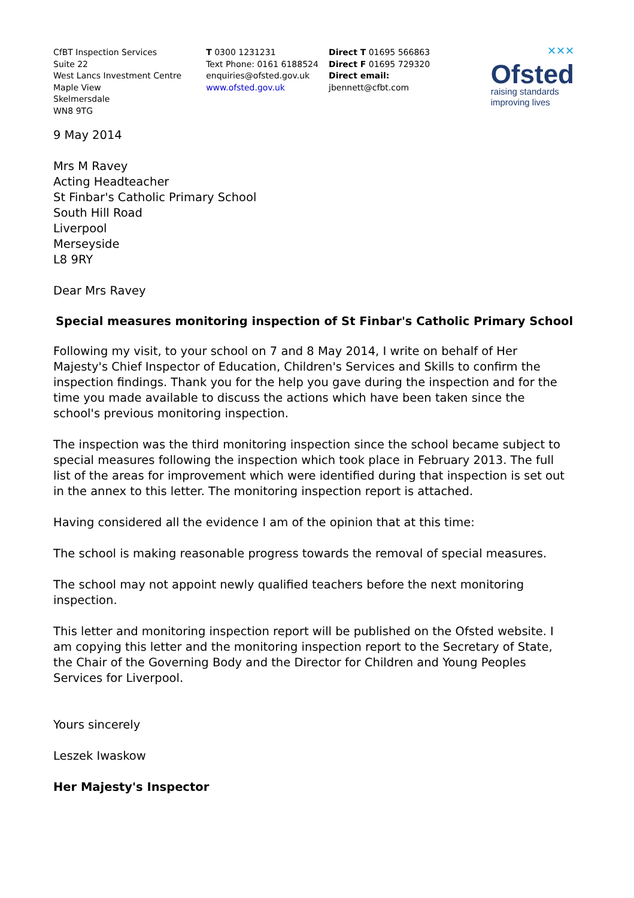CfBT Inspection Services
Suite 22
West Lancs Investment Centre
Maple View
Skelmersdale
WN8 9TG
T 0300 1231231
Text Phone: 0161 6188524
enquiries@ofsted.gov.uk
www.ofsted.gov.uk
Direct T 01695 566863
Direct F 01695 729320
Direct email:
jbennett@cfbt.com
✕✕✕
Ofsted
raising standards
improving lives
9 May 2014
Mrs M Ravey
Acting Headteacher
St Finbar's Catholic Primary School
South Hill Road
Liverpool
Merseyside
L8 9RY
Dear Mrs Ravey
Special measures monitoring inspection of St Finbar's Catholic Primary School
Following my visit, to your school on 7 and 8 May 2014, I write on behalf of Her Majesty's Chief Inspector of Education, Children's Services and Skills to confirm the inspection findings. Thank you for the help you gave during the inspection and for the time you made available to discuss the actions which have been taken since the school's previous monitoring inspection.
The inspection was the third monitoring inspection since the school became subject to special measures following the inspection which took place in February 2013. The full list of the areas for improvement which were identified during that inspection is set out in the annex to this letter. The monitoring inspection report is attached.
Having considered all the evidence I am of the opinion that at this time:
The school is making reasonable progress towards the removal of special measures.
The school may not appoint newly qualified teachers before the next monitoring inspection.
This letter and monitoring inspection report will be published on the Ofsted website. I am copying this letter and the monitoring inspection report to the Secretary of State, the Chair of the Governing Body and the Director for Children and Young Peoples Services for Liverpool.
Yours sincerely
Leszek Iwaskow
Her Majesty's Inspector